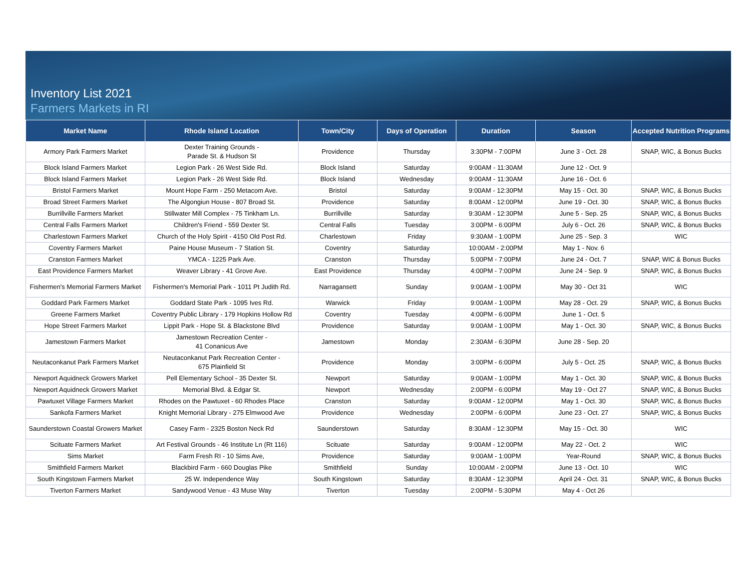Inventory List 2021
Farmers Markets in RI
| Market Name | Rhode Island Location | Town/City | Days of Operation | Duration | Season | Accepted Nutrition Programs |
| --- | --- | --- | --- | --- | --- | --- |
| Armory Park Farmers Market | Dexter Training Grounds - Parade St. & Hudson St | Providence | Thursday | 3:30PM - 7:00PM | June 3 - Oct. 28 | SNAP, WIC, & Bonus Bucks |
| Block Island Farmers Market | Legion Park - 26 West Side Rd. | Block Island | Saturday | 9:00AM - 11:30AM | June 12 - Oct. 9 | |
| Block Island Farmers Market | Legion Park - 26 West Side Rd. | Block Island | Wednesday | 9:00AM - 11:30AM | June 16 - Oct. 6 | |
| Bristol Farmers Market | Mount Hope Farm - 250 Metacom Ave. | Bristol | Saturday | 9:00AM - 12:30PM | May 15 - Oct. 30 | SNAP, WIC, & Bonus Bucks |
| Broad Street Farmers Market | The Algongiun House - 807 Broad St. | Providence | Saturday | 8:00AM - 12:00PM | June 19 - Oct. 30 | SNAP, WIC, & Bonus Bucks |
| Burrillville Farmers Market | Stillwater Mill Complex - 75 Tinkham Ln. | Burrillville | Saturday | 9:30AM - 12:30PM | June 5 - Sep. 25 | SNAP, WIC, & Bonus Bucks |
| Central Falls Farmers Market | Children's Friend - 559 Dexter St. | Central Falls | Tuesday | 3:00PM - 6:00PM | July 6 - Oct. 26 | SNAP, WIC, & Bonus Bucks |
| Charlestown Farmers Market | Church of the Holy Spirit - 4150 Old Post Rd. | Charlestown | Friday | 9:30AM - 1:00PM | June 25 - Sep. 3 | WIC |
| Coventry Farmers Market | Paine House Museum - 7 Station St. | Coventry | Saturday | 10:00AM - 2:00PM | May 1 - Nov. 6 | |
| Cranston Farmers Market | YMCA - 1225 Park Ave. | Cranston | Thursday | 5:00PM - 7:00PM | June 24 - Oct. 7 | SNAP, WIC & Bonus Bucks |
| East Providence Farmers Market | Weaver Library - 41 Grove Ave. | East Providence | Thursday | 4:00PM - 7:00PM | June 24 - Sep. 9 | SNAP, WIC, & Bonus Bucks |
| Fishermen's Memorial Farmers Market | Fishermen's Memorial Park - 1011 Pt Judith Rd. | Narragansett | Sunday | 9:00AM - 1:00PM | May 30 - Oct 31 | WIC |
| Goddard Park Farmers Market | Goddard State Park - 1095 Ives Rd. | Warwick | Friday | 9:00AM - 1:00PM | May 28 - Oct. 29 | SNAP, WIC, & Bonus Bucks |
| Greene Farmers Market | Coventry Public Library - 179 Hopkins Hollow Rd | Coventry | Tuesday | 4:00PM - 6:00PM | June 1 - Oct. 5 | |
| Hope Street Farmers Market | Lippit Park - Hope St. & Blackstone Blvd | Providence | Saturday | 9:00AM - 1:00PM | May 1 - Oct. 30 | SNAP, WIC, & Bonus Bucks |
| Jamestown Farmers Market | Jamestown Recreation Center - 41 Conanicus Ave | Jamestown | Monday | 2:30AM - 6:30PM | June 28 - Sep. 20 | |
| Neutaconkanut Park Farmers Market | Neutaconkanut Park Recreation Center - 675 Plainfield St | Providence | Monday | 3:00PM - 6:00PM | July 5 - Oct. 25 | SNAP, WIC, & Bonus Bucks |
| Newport Aquidneck Growers Market | Pell Elementary School - 35 Dexter St. | Newport | Saturday | 9:00AM - 1:00PM | May 1 - Oct. 30 | SNAP, WIC, & Bonus Bucks |
| Newport Aquidneck Growers Market | Memorial Blvd. & Edgar St. | Newport | Wednesday | 2:00PM - 6:00PM | May 19 - Oct 27 | SNAP, WIC, & Bonus Bucks |
| Pawtuxet Village Farmers Market | Rhodes on the Pawtuxet - 60 Rhodes Place | Cranston | Saturday | 9:00AM - 12:00PM | May 1 - Oct. 30 | SNAP, WIC, & Bonus Bucks |
| Sankofa Farmers Market | Knight Memorial Library - 275 Elmwood Ave | Providence | Wednesday | 2:00PM - 6:00PM | June 23 - Oct. 27 | SNAP, WIC, & Bonus Bucks |
| Saunderstown Coastal Growers Market | Casey Farm - 2325 Boston Neck Rd | Saunderstown | Saturday | 8:30AM - 12:30PM | May 15 - Oct. 30 | WIC |
| Scituate Farmers Market | Art Festival Grounds - 46 Institute Ln (Rt 116) | Scituate | Saturday | 9:00AM - 12:00PM | May 22 - Oct. 2 | WIC |
| Sims Market | Farm Fresh RI - 10 Sims Ave, | Providence | Saturday | 9:00AM - 1:00PM | Year-Round | SNAP, WIC, & Bonus Bucks |
| Smithfield Farmers Market | Blackbird Farm - 660 Douglas Pike | Smithfield | Sunday | 10:00AM - 2:00PM | June 13 - Oct. 10 | WIC |
| South Kingstown Farmers Market | 25 W. Independence Way | South Kingstown | Saturday | 8:30AM - 12:30PM | April 24 - Oct. 31 | SNAP, WIC, & Bonus Bucks |
| Tiverton Farmers Market | Sandywood Venue - 43 Muse Way | Tiverton | Tuesday | 2:00PM - 5:30PM | May 4 - Oct 26 | |